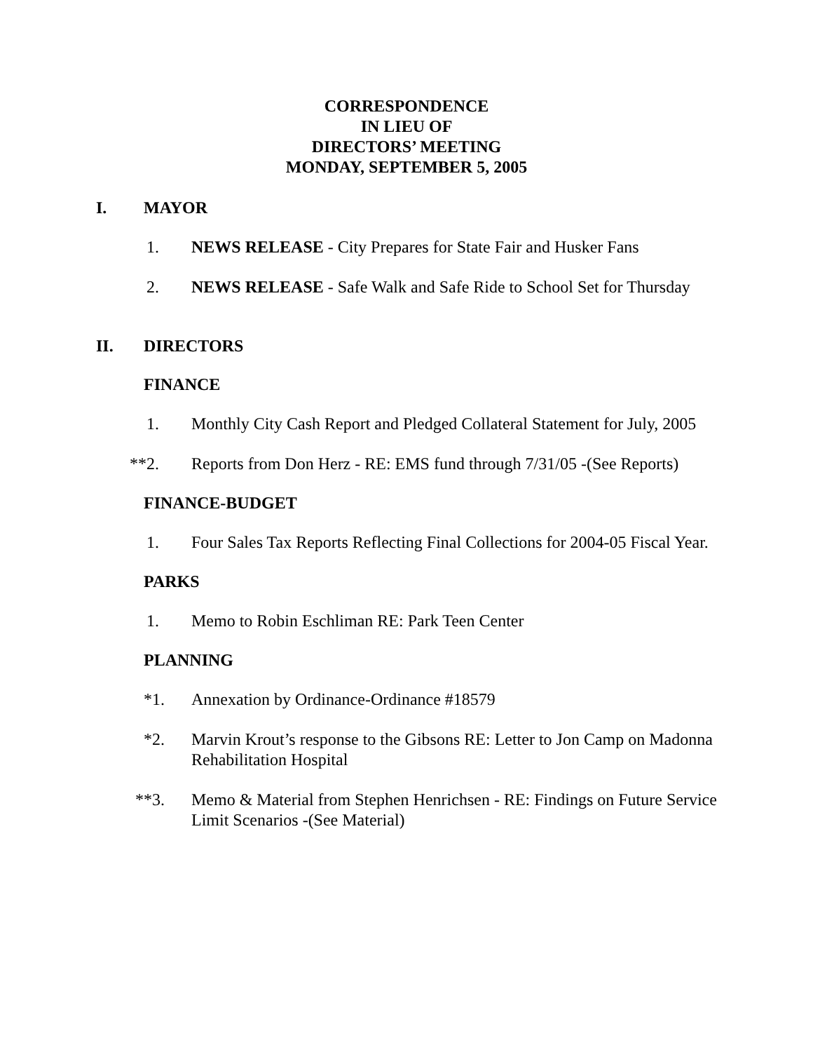CORRESPONDENCE
IN LIEU OF
DIRECTORS’ MEETING
MONDAY, SEPTEMBER 5, 2005
I. MAYOR
1. NEWS RELEASE - City Prepares for State Fair and Husker Fans
2. NEWS RELEASE - Safe Walk and Safe Ride to School Set for Thursday
II. DIRECTORS
FINANCE
1. Monthly City Cash Report and Pledged Collateral Statement for July, 2005
**2. Reports from Don Herz - RE: EMS fund through 7/31/05 -(See Reports)
FINANCE-BUDGET
1. Four Sales Tax Reports Reflecting Final Collections for 2004-05 Fiscal Year.
PARKS
1. Memo to Robin Eschliman RE: Park Teen Center
PLANNING
*1. Annexation by Ordinance-Ordinance #18579
*2. Marvin Krout’s response to the Gibsons RE: Letter to Jon Camp on Madonna Rehabilitation Hospital
**3. Memo & Material from Stephen Henrichsen - RE: Findings on Future Service Limit Scenarios -(See Material)